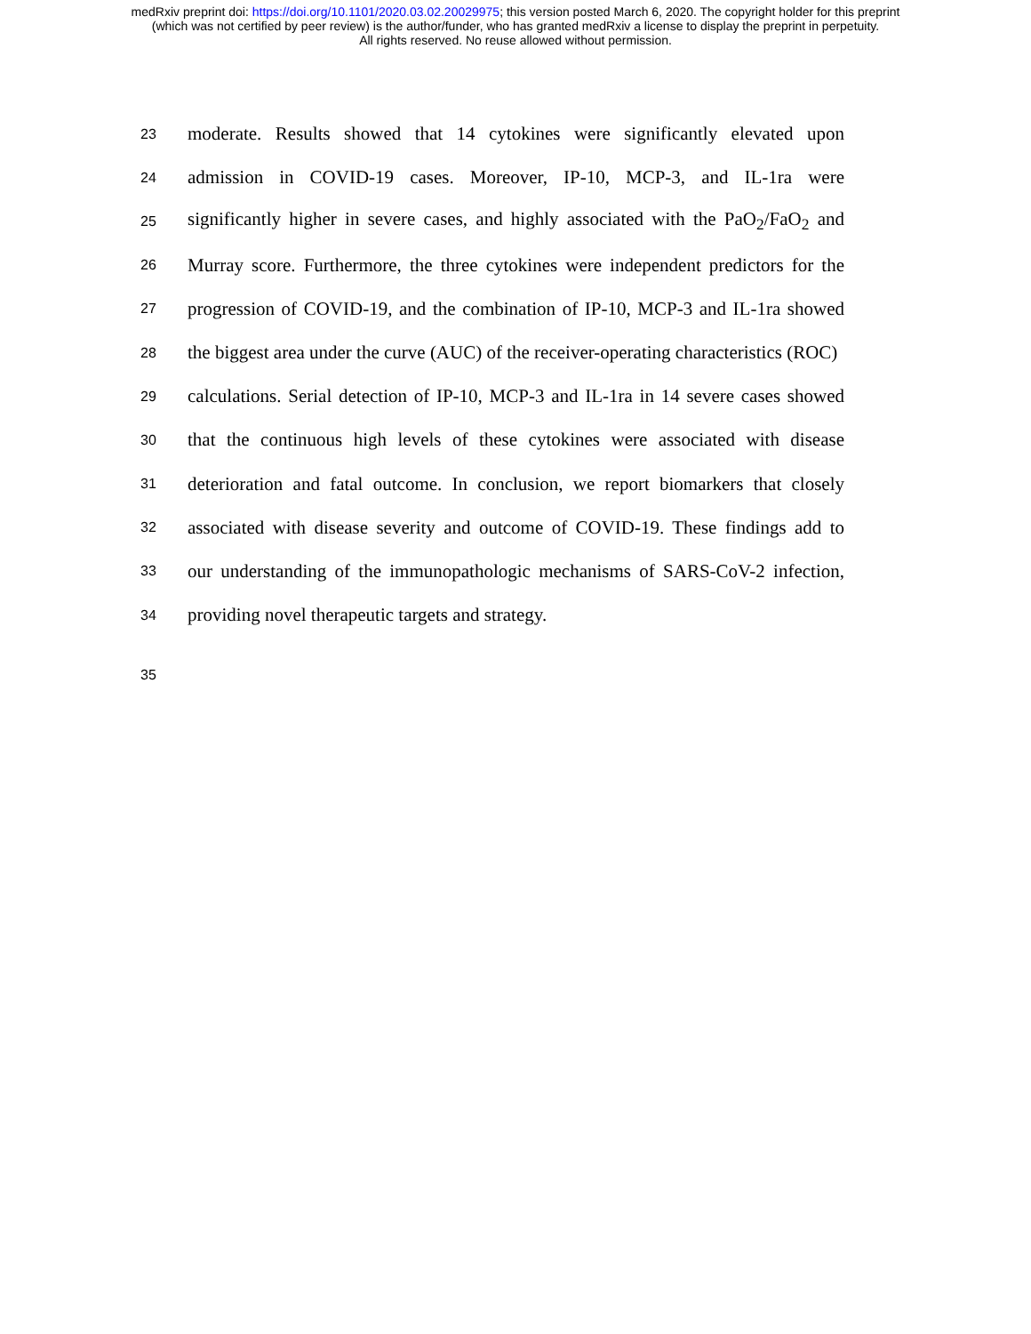medRxiv preprint doi: https://doi.org/10.1101/2020.03.02.20029975; this version posted March 6, 2020. The copyright holder for this preprint
(which was not certified by peer review) is the author/funder, who has granted medRxiv a license to display the preprint in perpetuity.
All rights reserved. No reuse allowed without permission.
23 moderate. Results showed that 14 cytokines were significantly elevated upon
24 admission in COVID-19 cases. Moreover, IP-10, MCP-3, and IL-1ra were
25 significantly higher in severe cases, and highly associated with the PaO<sub>2</sub>/FaO<sub>2</sub> and
26 Murray score. Furthermore, the three cytokines were independent predictors for the
27 progression of COVID-19, and the combination of IP-10, MCP-3 and IL-1ra showed
28 the biggest area under the curve (AUC) of the receiver-operating characteristics (ROC)
29 calculations. Serial detection of IP-10, MCP-3 and IL-1ra in 14 severe cases showed
30 that the continuous high levels of these cytokines were associated with disease
31 deterioration and fatal outcome. In conclusion, we report biomarkers that closely
32 associated with disease severity and outcome of COVID-19. These findings add to
33 our understanding of the immunopathologic mechanisms of SARS-CoV-2 infection,
34 providing novel therapeutic targets and strategy.
35